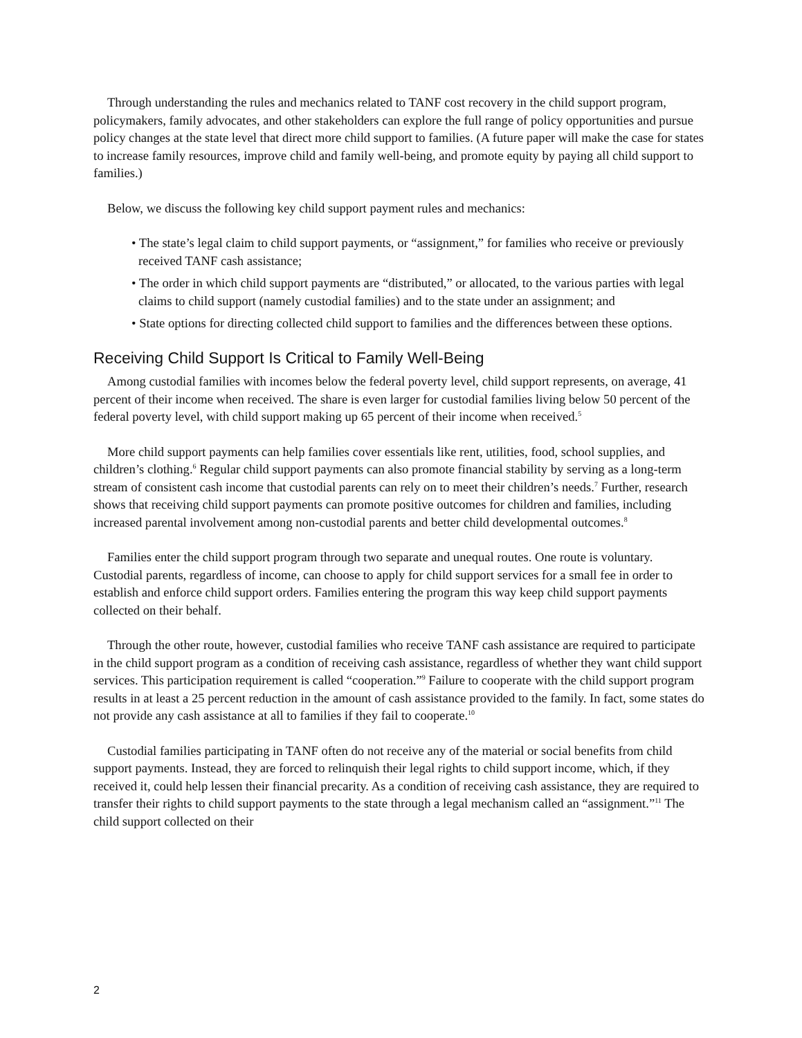Through understanding the rules and mechanics related to TANF cost recovery in the child support program, policymakers, family advocates, and other stakeholders can explore the full range of policy opportunities and pursue policy changes at the state level that direct more child support to families. (A future paper will make the case for states to increase family resources, improve child and family well-being, and promote equity by paying all child support to families.)
Below, we discuss the following key child support payment rules and mechanics:
• The state’s legal claim to child support payments, or “assignment,” for families who receive or previously received TANF cash assistance;
• The order in which child support payments are “distributed,” or allocated, to the various parties with legal claims to child support (namely custodial families) and to the state under an assignment; and
• State options for directing collected child support to families and the differences between these options.
Receiving Child Support Is Critical to Family Well-Being
Among custodial families with incomes below the federal poverty level, child support represents, on average, 41 percent of their income when received. The share is even larger for custodial families living below 50 percent of the federal poverty level, with child support making up 65 percent of their income when received.<sup>5</sup>
More child support payments can help families cover essentials like rent, utilities, food, school supplies, and children’s clothing.<sup>6</sup> Regular child support payments can also promote financial stability by serving as a long-term stream of consistent cash income that custodial parents can rely on to meet their children’s needs.<sup>7</sup> Further, research shows that receiving child support payments can promote positive outcomes for children and families, including increased parental involvement among non-custodial parents and better child developmental outcomes.<sup>8</sup>
Families enter the child support program through two separate and unequal routes. One route is voluntary. Custodial parents, regardless of income, can choose to apply for child support services for a small fee in order to establish and enforce child support orders. Families entering the program this way keep child support payments collected on their behalf.
Through the other route, however, custodial families who receive TANF cash assistance are required to participate in the child support program as a condition of receiving cash assistance, regardless of whether they want child support services. This participation requirement is called “cooperation.”<sup>9</sup> Failure to cooperate with the child support program results in at least a 25 percent reduction in the amount of cash assistance provided to the family. In fact, some states do not provide any cash assistance at all to families if they fail to cooperate.<sup>10</sup>
Custodial families participating in TANF often do not receive any of the material or social benefits from child support payments. Instead, they are forced to relinquish their legal rights to child support income, which, if they received it, could help lessen their financial precarity. As a condition of receiving cash assistance, they are required to transfer their rights to child support payments to the state through a legal mechanism called an “assignment.”<sup>11</sup> The child support collected on their
2